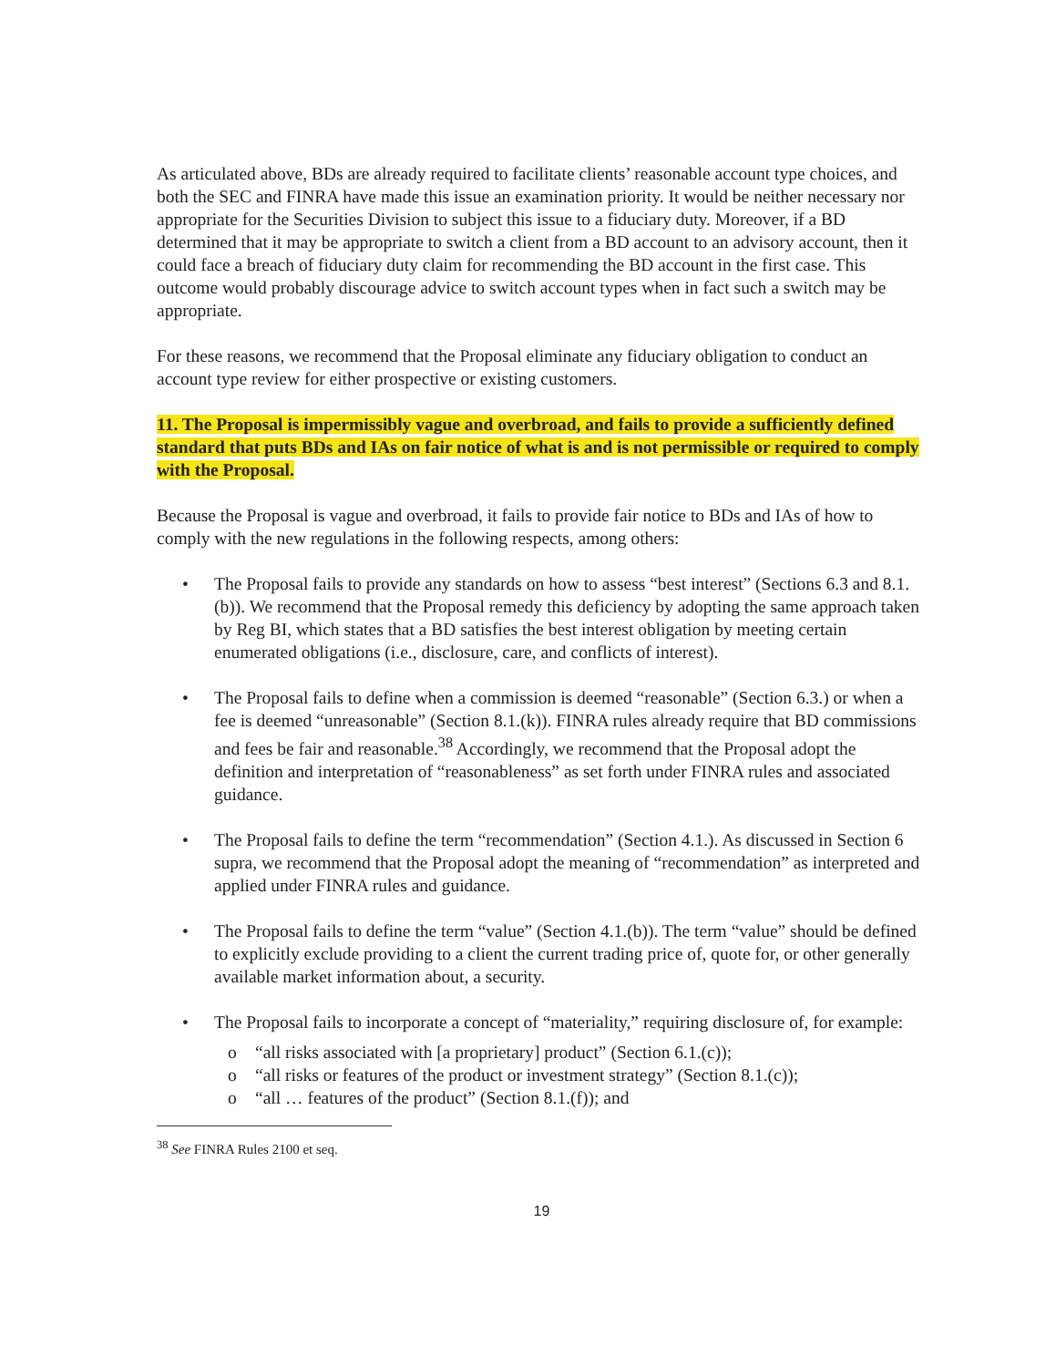As articulated above, BDs are already required to facilitate clients’ reasonable account type choices, and both the SEC and FINRA have made this issue an examination priority. It would be neither necessary nor appropriate for the Securities Division to subject this issue to a fiduciary duty. Moreover, if a BD determined that it may be appropriate to switch a client from a BD account to an advisory account, then it could face a breach of fiduciary duty claim for recommending the BD account in the first case. This outcome would probably discourage advice to switch account types when in fact such a switch may be appropriate.
For these reasons, we recommend that the Proposal eliminate any fiduciary obligation to conduct an account type review for either prospective or existing customers.
11. The Proposal is impermissibly vague and overbroad, and fails to provide a sufficiently defined standard that puts BDs and IAs on fair notice of what is and is not permissible or required to comply with the Proposal.
Because the Proposal is vague and overbroad, it fails to provide fair notice to BDs and IAs of how to comply with the new regulations in the following respects, among others:
• The Proposal fails to provide any standards on how to assess “best interest” (Sections 6.3 and 8.1.(b)). We recommend that the Proposal remedy this deficiency by adopting the same approach taken by Reg BI, which states that a BD satisfies the best interest obligation by meeting certain enumerated obligations (i.e., disclosure, care, and conflicts of interest).
• The Proposal fails to define when a commission is deemed “reasonable” (Section 6.3.) or when a fee is deemed “unreasonable” (Section 8.1.(k)). FINRA rules already require that BD commissions and fees be fair and reasonable.<sup>38</sup> Accordingly, we recommend that the Proposal adopt the definition and interpretation of “reasonableness” as set forth under FINRA rules and associated guidance.
• The Proposal fails to define the term “recommendation” (Section 4.1.). As discussed in Section 6 supra, we recommend that the Proposal adopt the meaning of “recommendation” as interpreted and applied under FINRA rules and guidance.
• The Proposal fails to define the term “value” (Section 4.1.(b)). The term “value” should be defined to explicitly exclude providing to a client the current trading price of, quote for, or other generally available market information about, a security.
• The Proposal fails to incorporate a concept of “materiality,” requiring disclosure of, for example:
o “all risks associated with [a proprietary] product” (Section 6.1.(c));
o “all risks or features of the product or investment strategy” (Section 8.1.(c));
o “all … features of the product” (Section 8.1.(f)); and
<sup>38</sup> See FINRA Rules 2100 et seq.
19